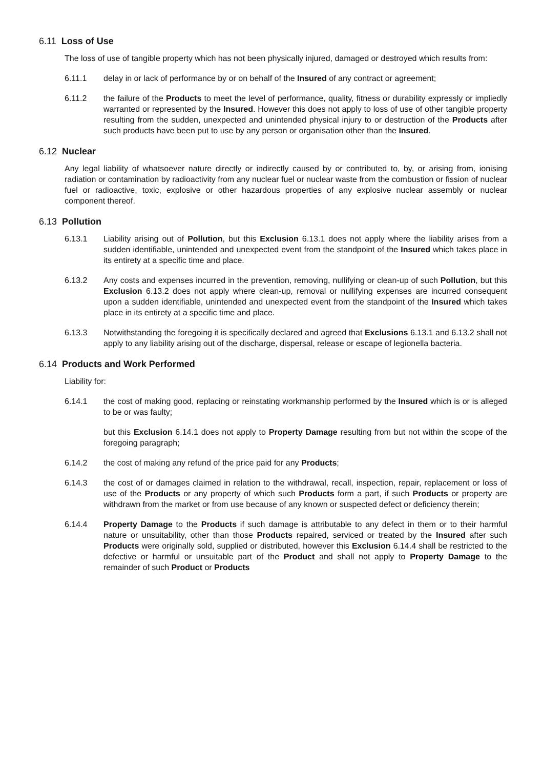6.11 Loss of Use
The loss of use of tangible property which has not been physically injured, damaged or destroyed which results from:
6.11.1 delay in or lack of performance by or on behalf of the Insured of any contract or agreement;
6.11.2 the failure of the Products to meet the level of performance, quality, fitness or durability expressly or impliedly warranted or represented by the Insured. However this does not apply to loss of use of other tangible property resulting from the sudden, unexpected and unintended physical injury to or destruction of the Products after such products have been put to use by any person or organisation other than the Insured.
6.12 Nuclear
Any legal liability of whatsoever nature directly or indirectly caused by or contributed to, by, or arising from, ionising radiation or contamination by radioactivity from any nuclear fuel or nuclear waste from the combustion or fission of nuclear fuel or radioactive, toxic, explosive or other hazardous properties of any explosive nuclear assembly or nuclear component thereof.
6.13 Pollution
6.13.1 Liability arising out of Pollution, but this Exclusion 6.13.1 does not apply where the liability arises from a sudden identifiable, unintended and unexpected event from the standpoint of the Insured which takes place in its entirety at a specific time and place.
6.13.2 Any costs and expenses incurred in the prevention, removing, nullifying or clean-up of such Pollution, but this Exclusion 6.13.2 does not apply where clean-up, removal or nullifying expenses are incurred consequent upon a sudden identifiable, unintended and unexpected event from the standpoint of the Insured which takes place in its entirety at a specific time and place.
6.13.3 Notwithstanding the foregoing it is specifically declared and agreed that Exclusions 6.13.1 and 6.13.2 shall not apply to any liability arising out of the discharge, dispersal, release or escape of legionella bacteria.
6.14 Products and Work Performed
Liability for:
6.14.1 the cost of making good, replacing or reinstating workmanship performed by the Insured which is or is alleged to be or was faulty;
but this Exclusion 6.14.1 does not apply to Property Damage resulting from but not within the scope of the foregoing paragraph;
6.14.2 the cost of making any refund of the price paid for any Products;
6.14.3 the cost of or damages claimed in relation to the withdrawal, recall, inspection, repair, replacement or loss of use of the Products or any property of which such Products form a part, if such Products or property are withdrawn from the market or from use because of any known or suspected defect or deficiency therein;
6.14.4 Property Damage to the Products if such damage is attributable to any defect in them or to their harmful nature or unsuitability, other than those Products repaired, serviced or treated by the Insured after such Products were originally sold, supplied or distributed, however this Exclusion 6.14.4 shall be restricted to the defective or harmful or unsuitable part of the Product and shall not apply to Property Damage to the remainder of such Product or Products